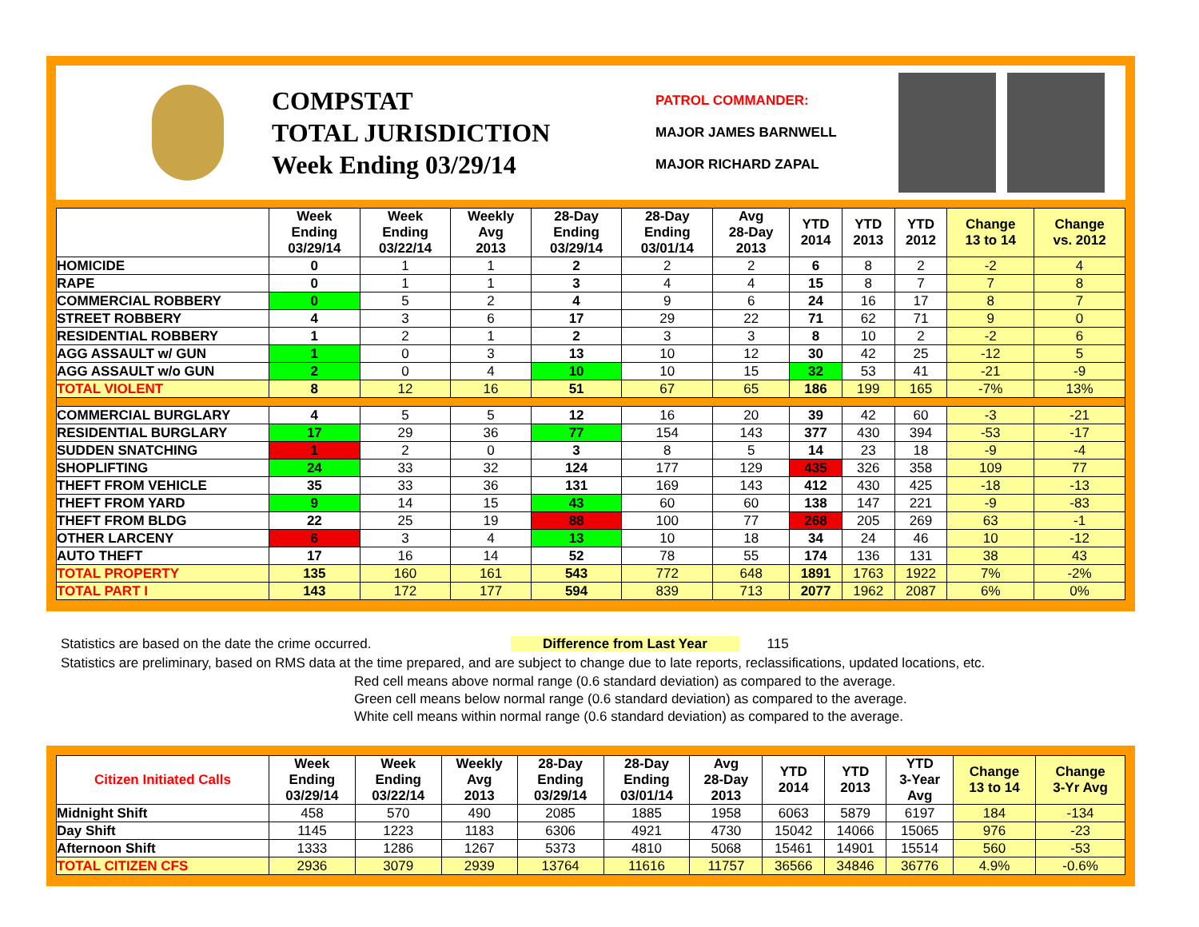COMPSTAT
TOTAL JURISDICTION
Week Ending 03/29/14
PATROL COMMANDER:
MAJOR JAMES BARNWELL
MAJOR RICHARD ZAPAL
| | Week Ending 03/29/14 | Week Ending 03/22/14 | Weekly Avg 2013 | 28-Day Ending 03/29/14 | 28-Day Ending 03/01/14 | Avg 28-Day 2013 | YTD 2014 | YTD 2013 | YTD 2012 | Change 13 to 14 | Change vs. 2012 |
| --- | --- | --- | --- | --- | --- | --- | --- | --- | --- | --- | --- |
| HOMICIDE | 0 | 1 | 1 | 2 | 2 | 2 | 6 | 8 | 2 | -2 | 4 |
| RAPE | 0 | 1 | 1 | 3 | 4 | 4 | 15 | 8 | 7 | 7 | 8 |
| COMMERCIAL ROBBERY | 0 | 5 | 2 | 4 | 9 | 6 | 24 | 16 | 17 | 8 | 7 |
| STREET ROBBERY | 4 | 3 | 6 | 17 | 29 | 22 | 71 | 62 | 71 | 9 | 0 |
| RESIDENTIAL ROBBERY | 1 | 2 | 1 | 2 | 3 | 3 | 8 | 10 | 2 | -2 | 6 |
| AGG ASSAULT w/ GUN | 1 | 0 | 3 | 13 | 10 | 12 | 30 | 42 | 25 | -12 | 5 |
| AGG ASSAULT w/o GUN | 2 | 0 | 4 | 10 | 10 | 15 | 32 | 53 | 41 | -21 | -9 |
| TOTAL VIOLENT | 8 | 12 | 16 | 51 | 67 | 65 | 186 | 199 | 165 | -7% | 13% |
| COMMERCIAL BURGLARY | 4 | 5 | 5 | 12 | 16 | 20 | 39 | 42 | 60 | -3 | -21 |
| RESIDENTIAL BURGLARY | 17 | 29 | 36 | 77 | 154 | 143 | 377 | 430 | 394 | -53 | -17 |
| SUDDEN SNATCHING | 1 | 2 | 0 | 3 | 8 | 5 | 14 | 23 | 18 | -9 | -4 |
| SHOPLIFTING | 24 | 33 | 32 | 124 | 177 | 129 | 435 | 326 | 358 | 109 | 77 |
| THEFT FROM VEHICLE | 35 | 33 | 36 | 131 | 169 | 143 | 412 | 430 | 425 | -18 | -13 |
| THEFT FROM YARD | 9 | 14 | 15 | 43 | 60 | 60 | 138 | 147 | 221 | -9 | -83 |
| THEFT FROM BLDG | 22 | 25 | 19 | 88 | 100 | 77 | 268 | 205 | 269 | 63 | -1 |
| OTHER LARCENY | 6 | 3 | 4 | 13 | 10 | 18 | 34 | 24 | 46 | 10 | -12 |
| AUTO THEFT | 17 | 16 | 14 | 52 | 78 | 55 | 174 | 136 | 131 | 38 | 43 |
| TOTAL PROPERTY | 135 | 160 | 161 | 543 | 772 | 648 | 1891 | 1763 | 1922 | 7% | -2% |
| TOTAL PART I | 143 | 172 | 177 | 594 | 839 | 713 | 2077 | 1962 | 2087 | 6% | 0% |
Statistics are based on the date the crime occurred. Difference from Last Year 115
Statistics are preliminary, based on RMS data at the time prepared, and are subject to change due to late reports, reclassifications, updated locations, etc.
Red cell means above normal range (0.6 standard deviation) as compared to the average.
Green cell means below normal range (0.6 standard deviation) as compared to the average.
White cell means within normal range (0.6 standard deviation) as compared to the average.
| Citizen Initiated Calls | Week Ending 03/29/14 | Week Ending 03/22/14 | Weekly Avg 2013 | 28-Day Ending 03/29/14 | 28-Day Ending 03/01/14 | Avg 28-Day 2013 | YTD 2014 | YTD 2013 | YTD 3-Year Avg | Change 13 to 14 | Change 3-Yr Avg |
| --- | --- | --- | --- | --- | --- | --- | --- | --- | --- | --- | --- |
| Midnight Shift | 458 | 570 | 490 | 2085 | 1885 | 1958 | 6063 | 5879 | 6197 | 184 | -134 |
| Day Shift | 1145 | 1223 | 1183 | 6306 | 4921 | 4730 | 15042 | 14066 | 15065 | 976 | -23 |
| Afternoon Shift | 1333 | 1286 | 1267 | 5373 | 4810 | 5068 | 15461 | 14901 | 15514 | 560 | -53 |
| TOTAL CITIZEN CFS | 2936 | 3079 | 2939 | 13764 | 11616 | 11757 | 36566 | 34846 | 36776 | 4.9% | -0.6% |